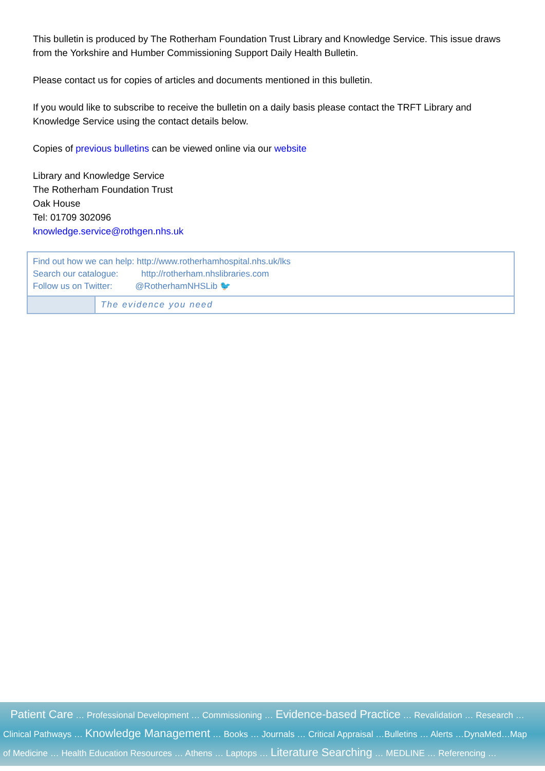This bulletin is produced by The Rotherham Foundation Trust Library and Knowledge Service. This issue draws from the Yorkshire and Humber Commissioning Support Daily Health Bulletin.
Please contact us for copies of articles and documents mentioned in this bulletin.
If you would like to subscribe to receive the bulletin on a daily basis please contact the TRFT Library and Knowledge Service using the contact details below.
Copies of previous bulletins can be viewed online via our website
Library and Knowledge Service
The Rotherham Foundation Trust
Oak House
Tel: 01709 302096
knowledge.service@rothgen.nhs.uk
Find out how we can help: http://www.rotherhamhospital.nhs.uk/lks
Search our catalogue: http://rotherham.nhslibraries.com
Follow us on Twitter: @RotherhamNHSLib 🐦
The evidence you need
Patient Care … Professional Development … Commissioning … Evidence-based Practice … Revalidation … Research …
Clinical Pathways … Knowledge Management … Books … Journals … Critical Appraisal …Bulletins … Alerts …DynaMed…Map
of Medicine … Health Education Resources … Athens … Laptops … Literature Searching … MEDLINE … Referencing …